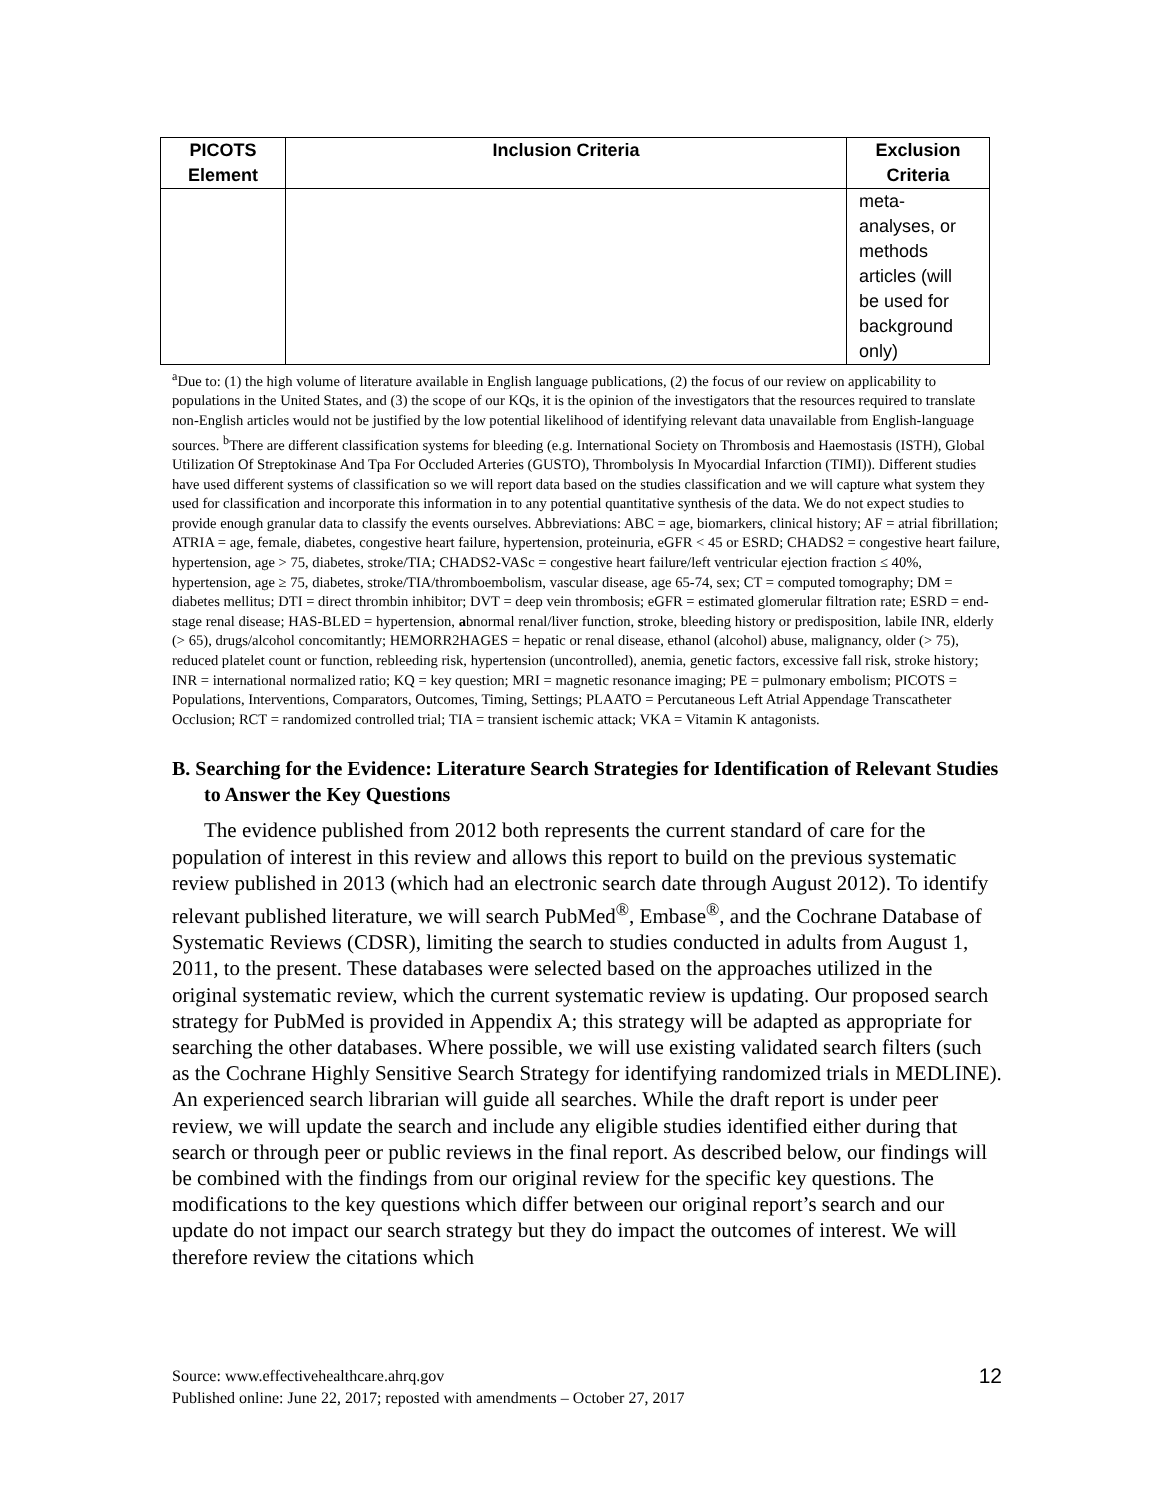| PICOTS Element | Inclusion Criteria | Exclusion Criteria |
| --- | --- | --- |
| | | meta- analyses, or methods articles (will be used for background only) |
<sup>a</sup> Due to: (1) the high volume of literature available in English language publications, (2) the focus of our review on applicability to populations in the United States, and (3) the scope of our KQs, it is the opinion of the investigators that the resources required to translate non-English articles would not be justified by the low potential likelihood of identifying relevant data unavailable from English-language sources. <sup>b</sup>There are different classification systems for bleeding (e.g. International Society on Thrombosis and Haemostasis (ISTH), Global Utilization Of Streptokinase And Tpa For Occluded Arteries (GUSTO), Thrombolysis In Myocardial Infarction (TIMI)). Different studies have used different systems of classification so we will report data based on the studies classification and we will capture what system they used for classification and incorporate this information in to any potential quantitative synthesis of the data. We do not expect studies to provide enough granular data to classify the events ourselves. Abbreviations: ABC = age, biomarkers, clinical history; AF = atrial fibrillation; ATRIA = age, female, diabetes, congestive heart failure, hypertension, proteinuria, eGFR < 45 or ESRD; CHADS2 = congestive heart failure, hypertension, age > 75, diabetes, stroke/TIA; CHADS2-VASc = congestive heart failure/left ventricular ejection fraction ≤ 40%, hypertension, age ≥ 75, diabetes, stroke/TIA/thromboembolism, vascular disease, age 65-74, sex; CT = computed tomography; DM = diabetes mellitus; DTI = direct thrombin inhibitor; DVT = deep vein thrombosis; eGFR = estimated glomerular filtration rate; ESRD = end-stage renal disease; HAS-BLED = hypertension, abnormal renal/liver function, stroke, bleeding history or predisposition, labile INR, elderly (> 65), drugs/alcohol concomitantly; HEMORR2HAGES = hepatic or renal disease, ethanol (alcohol) abuse, malignancy, older (> 75), reduced platelet count or function, rebleeding risk, hypertension (uncontrolled), anemia, genetic factors, excessive fall risk, stroke history; INR = international normalized ratio; KQ = key question; MRI = magnetic resonance imaging; PE = pulmonary embolism; PICOTS = Populations, Interventions, Comparators, Outcomes, Timing, Settings; PLAATO = Percutaneous Left Atrial Appendage Transcatheter Occlusion; RCT = randomized controlled trial; TIA = transient ischemic attack; VKA = Vitamin K antagonists.
B. Searching for the Evidence: Literature Search Strategies for Identification of Relevant Studies to Answer the Key Questions
The evidence published from 2012 both represents the current standard of care for the population of interest in this review and allows this report to build on the previous systematic review published in 2013 (which had an electronic search date through August 2012). To identify relevant published literature, we will search PubMed<sup>®</sup>, Embase<sup>®</sup>, and the Cochrane Database of Systematic Reviews (CDSR), limiting the search to studies conducted in adults from August 1, 2011, to the present. These databases were selected based on the approaches utilized in the original systematic review, which the current systematic review is updating. Our proposed search strategy for PubMed is provided in Appendix A; this strategy will be adapted as appropriate for searching the other databases. Where possible, we will use existing validated search filters (such as the Cochrane Highly Sensitive Search Strategy for identifying randomized trials in MEDLINE). An experienced search librarian will guide all searches. While the draft report is under peer review, we will update the search and include any eligible studies identified either during that search or through peer or public reviews in the final report. As described below, our findings will be combined with the findings from our original review for the specific key questions. The modifications to the key questions which differ between our original report’s search and our update do not impact our search strategy but they do impact the outcomes of interest. We will therefore review the citations which
12 Source: www.effectivehealthcare.ahrq.gov
Published online: June 22, 2017; reposted with amendments – October 27, 2017